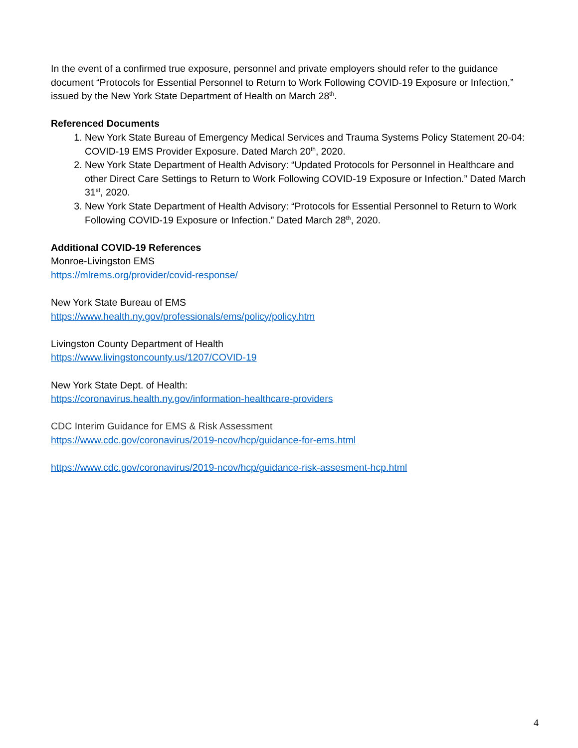In the event of a confirmed true exposure, personnel and private employers should refer to the guidance document “Protocols for Essential Personnel to Return to Work Following COVID-19 Exposure or Infection,” issued by the New York State Department of Health on March 28<sup>th</sup>.
Referenced Documents
1. New York State Bureau of Emergency Medical Services and Trauma Systems Policy Statement 20-04: COVID-19 EMS Provider Exposure. Dated March 20<sup>th</sup>, 2020.
2. New York State Department of Health Advisory: “Updated Protocols for Personnel in Healthcare and other Direct Care Settings to Return to Work Following COVID-19 Exposure or Infection.” Dated March 31<sup>st</sup>, 2020.
3. New York State Department of Health Advisory: “Protocols for Essential Personnel to Return to Work Following COVID-19 Exposure or Infection.” Dated March 28<sup>th</sup>, 2020.
Additional COVID-19 References
Monroe-Livingston EMS
https://mlrems.org/provider/covid-response/
New York State Bureau of EMS
https://www.health.ny.gov/professionals/ems/policy/policy.htm
Livingston County Department of Health
https://www.livingstoncounty.us/1207/COVID-19
New York State Dept. of Health:
https://coronavirus.health.ny.gov/information-healthcare-providers
CDC Interim Guidance for EMS & Risk Assessment
https://www.cdc.gov/coronavirus/2019-ncov/hcp/guidance-for-ems.html
https://www.cdc.gov/coronavirus/2019-ncov/hcp/guidance-risk-assesment-hcp.html
4